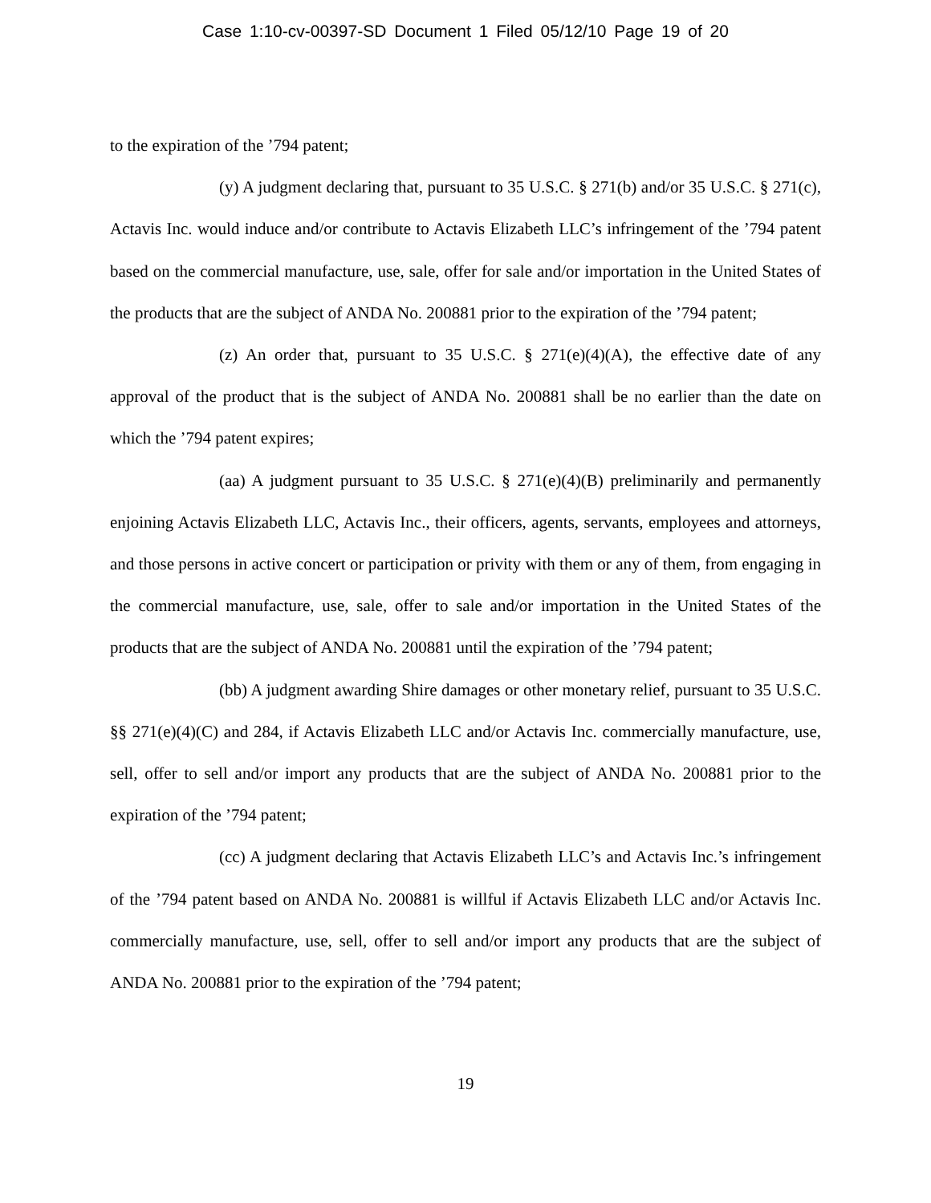Case 1:10-cv-00397-SD Document 1 Filed 05/12/10 Page 19 of 20
to the expiration of the ’794 patent;
(y) A judgment declaring that, pursuant to 35 U.S.C. § 271(b) and/or 35 U.S.C. § 271(c), Actavis Inc. would induce and/or contribute to Actavis Elizabeth LLC’s infringement of the ’794 patent based on the commercial manufacture, use, sale, offer for sale and/or importation in the United States of the products that are the subject of ANDA No. 200881 prior to the expiration of the ’794 patent;
(z) An order that, pursuant to 35 U.S.C. § 271(e)(4)(A), the effective date of any approval of the product that is the subject of ANDA No. 200881 shall be no earlier than the date on which the ’794 patent expires;
(aa) A judgment pursuant to 35 U.S.C. § 271(e)(4)(B) preliminarily and permanently enjoining Actavis Elizabeth LLC, Actavis Inc., their officers, agents, servants, employees and attorneys, and those persons in active concert or participation or privity with them or any of them, from engaging in the commercial manufacture, use, sale, offer to sale and/or importation in the United States of the products that are the subject of ANDA No. 200881 until the expiration of the ’794 patent;
(bb) A judgment awarding Shire damages or other monetary relief, pursuant to 35 U.S.C. §§ 271(e)(4)(C) and 284, if Actavis Elizabeth LLC and/or Actavis Inc. commercially manufacture, use, sell, offer to sell and/or import any products that are the subject of ANDA No. 200881 prior to the expiration of the ’794 patent;
(cc) A judgment declaring that Actavis Elizabeth LLC’s and Actavis Inc.’s infringement of the ’794 patent based on ANDA No. 200881 is willful if Actavis Elizabeth LLC and/or Actavis Inc. commercially manufacture, use, sell, offer to sell and/or import any products that are the subject of ANDA No. 200881 prior to the expiration of the ’794 patent;
19